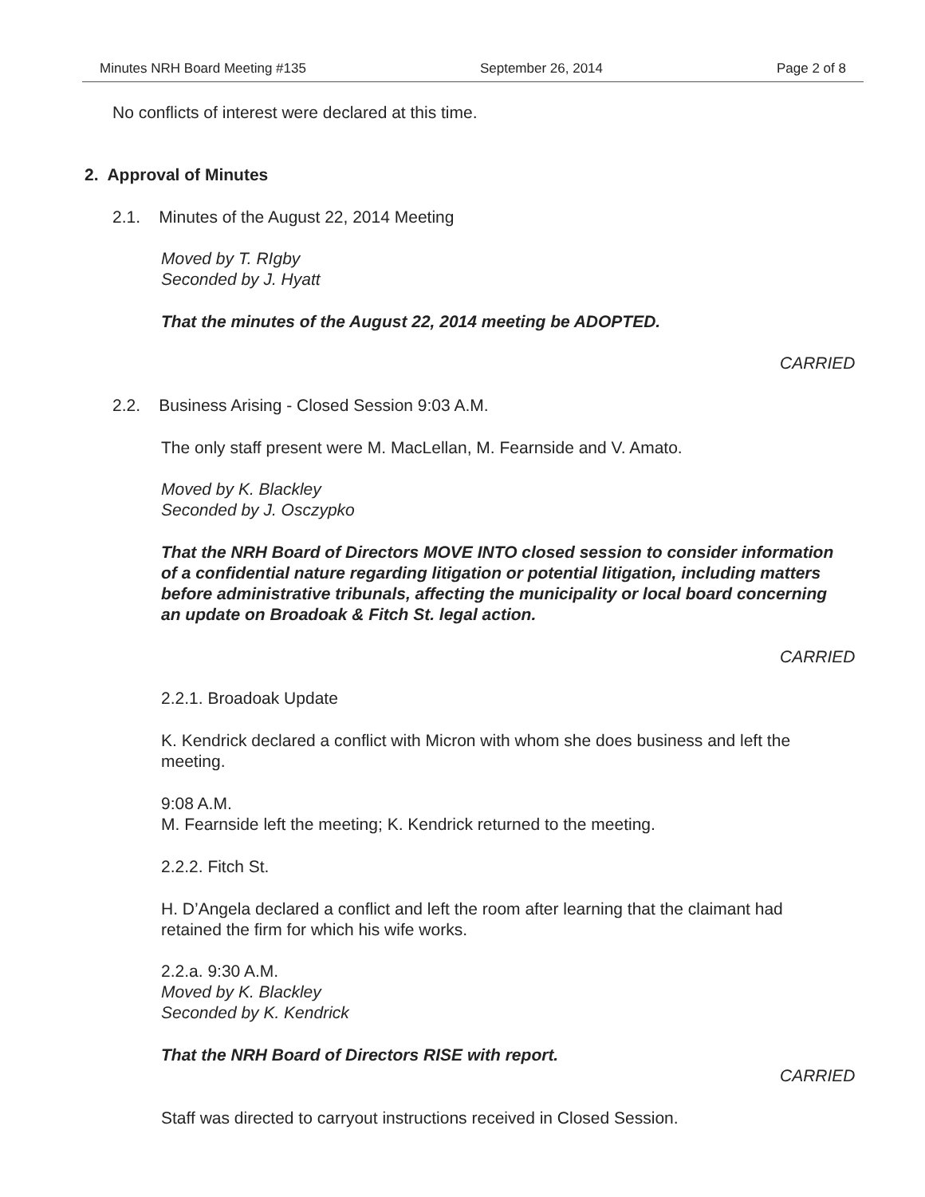Minutes NRH Board Meeting #135 September 26, 2014 Page 2 of 8
No conflicts of interest were declared at this time.
2. Approval of Minutes
2.1. Minutes of the August 22, 2014 Meeting
Moved by T. RIgby
Seconded by J. Hyatt
That the minutes of the August 22, 2014 meeting be ADOPTED.
CARRIED
2.2. Business Arising - Closed Session 9:03 A.M.
The only staff present were M. MacLellan, M. Fearnside and V. Amato.
Moved by K. Blackley
Seconded by J. Osczypko
That the NRH Board of Directors MOVE INTO closed session to consider information of a confidential nature regarding litigation or potential litigation, including matters before administrative tribunals, affecting the municipality or local board concerning an update on Broadoak & Fitch St. legal action.
CARRIED
2.2.1. Broadoak Update
K. Kendrick declared a conflict with Micron with whom she does business and left the meeting.
9:08 A.M.
M. Fearnside left the meeting; K. Kendrick returned to the meeting.
2.2.2. Fitch St.
H. D’Angela declared a conflict and left the room after learning that the claimant had retained the firm for which his wife works.
2.2.a. 9:30 A.M.
Moved by K. Blackley
Seconded by K. Kendrick
That the NRH Board of Directors RISE with report.
CARRIED
Staff was directed to carryout instructions received in Closed Session.